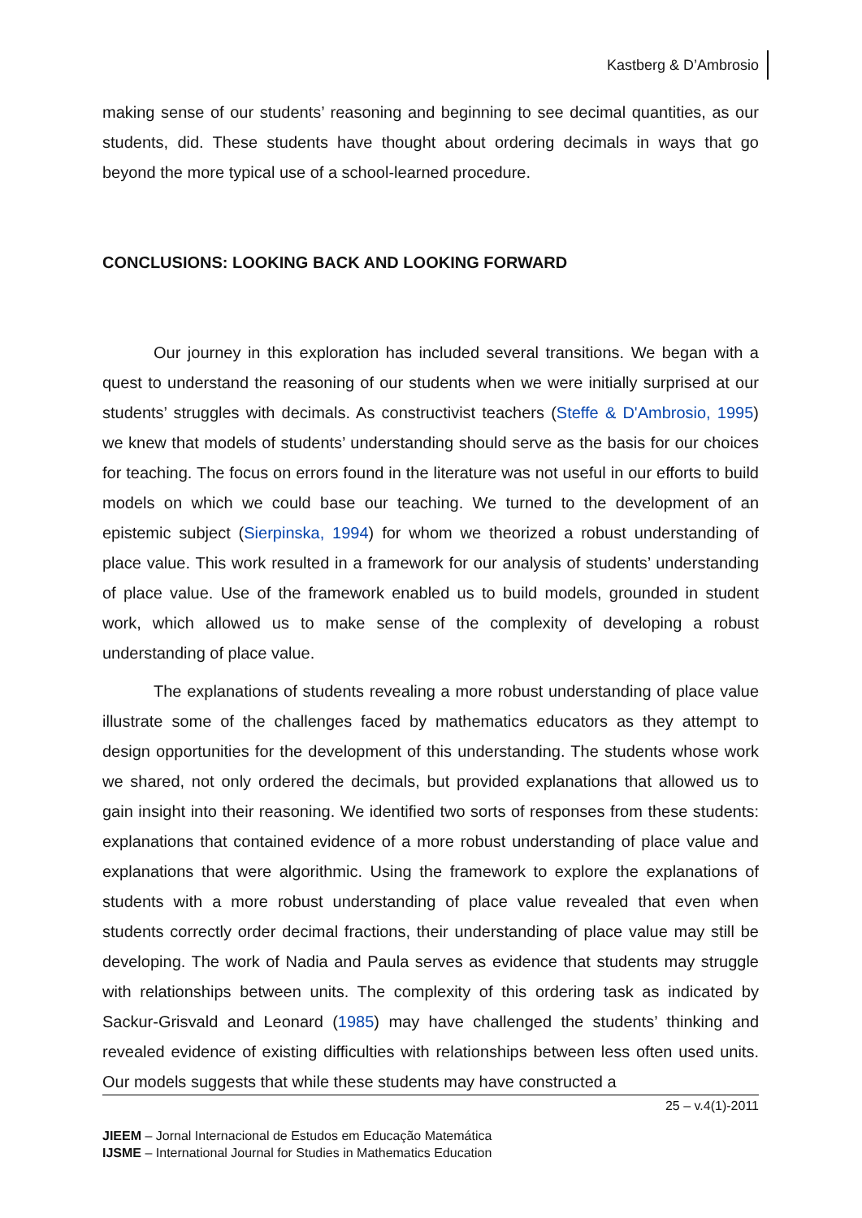Kastberg & D’Ambrosio
making sense of our students’ reasoning and beginning to see decimal quantities, as our students, did. These students have thought about ordering decimals in ways that go beyond the more typical use of a school-learned procedure.
CONCLUSIONS: LOOKING BACK AND LOOKING FORWARD
Our journey in this exploration has included several transitions. We began with a quest to understand the reasoning of our students when we were initially surprised at our students’ struggles with decimals. As constructivist teachers (Steffe & D'Ambrosio, 1995) we knew that models of students’ understanding should serve as the basis for our choices for teaching. The focus on errors found in the literature was not useful in our efforts to build models on which we could base our teaching. We turned to the development of an epistemic subject (Sierpinska, 1994) for whom we theorized a robust understanding of place value. This work resulted in a framework for our analysis of students’ understanding of place value. Use of the framework enabled us to build models, grounded in student work, which allowed us to make sense of the complexity of developing a robust understanding of place value.
The explanations of students revealing a more robust understanding of place value illustrate some of the challenges faced by mathematics educators as they attempt to design opportunities for the development of this understanding. The students whose work we shared, not only ordered the decimals, but provided explanations that allowed us to gain insight into their reasoning. We identified two sorts of responses from these students: explanations that contained evidence of a more robust understanding of place value and explanations that were algorithmic. Using the framework to explore the explanations of students with a more robust understanding of place value revealed that even when students correctly order decimal fractions, their understanding of place value may still be developing. The work of Nadia and Paula serves as evidence that students may struggle with relationships between units. The complexity of this ordering task as indicated by Sackur-Grisvald and Leonard (1985) may have challenged the students’ thinking and revealed evidence of existing difficulties with relationships between less often used units. Our models suggests that while these students may have constructed a
25 – v.4(1)-2011
JIEEM – Jornal Internacional de Estudos em Educação Matemática
IJSME – International Journal for Studies in Mathematics Education